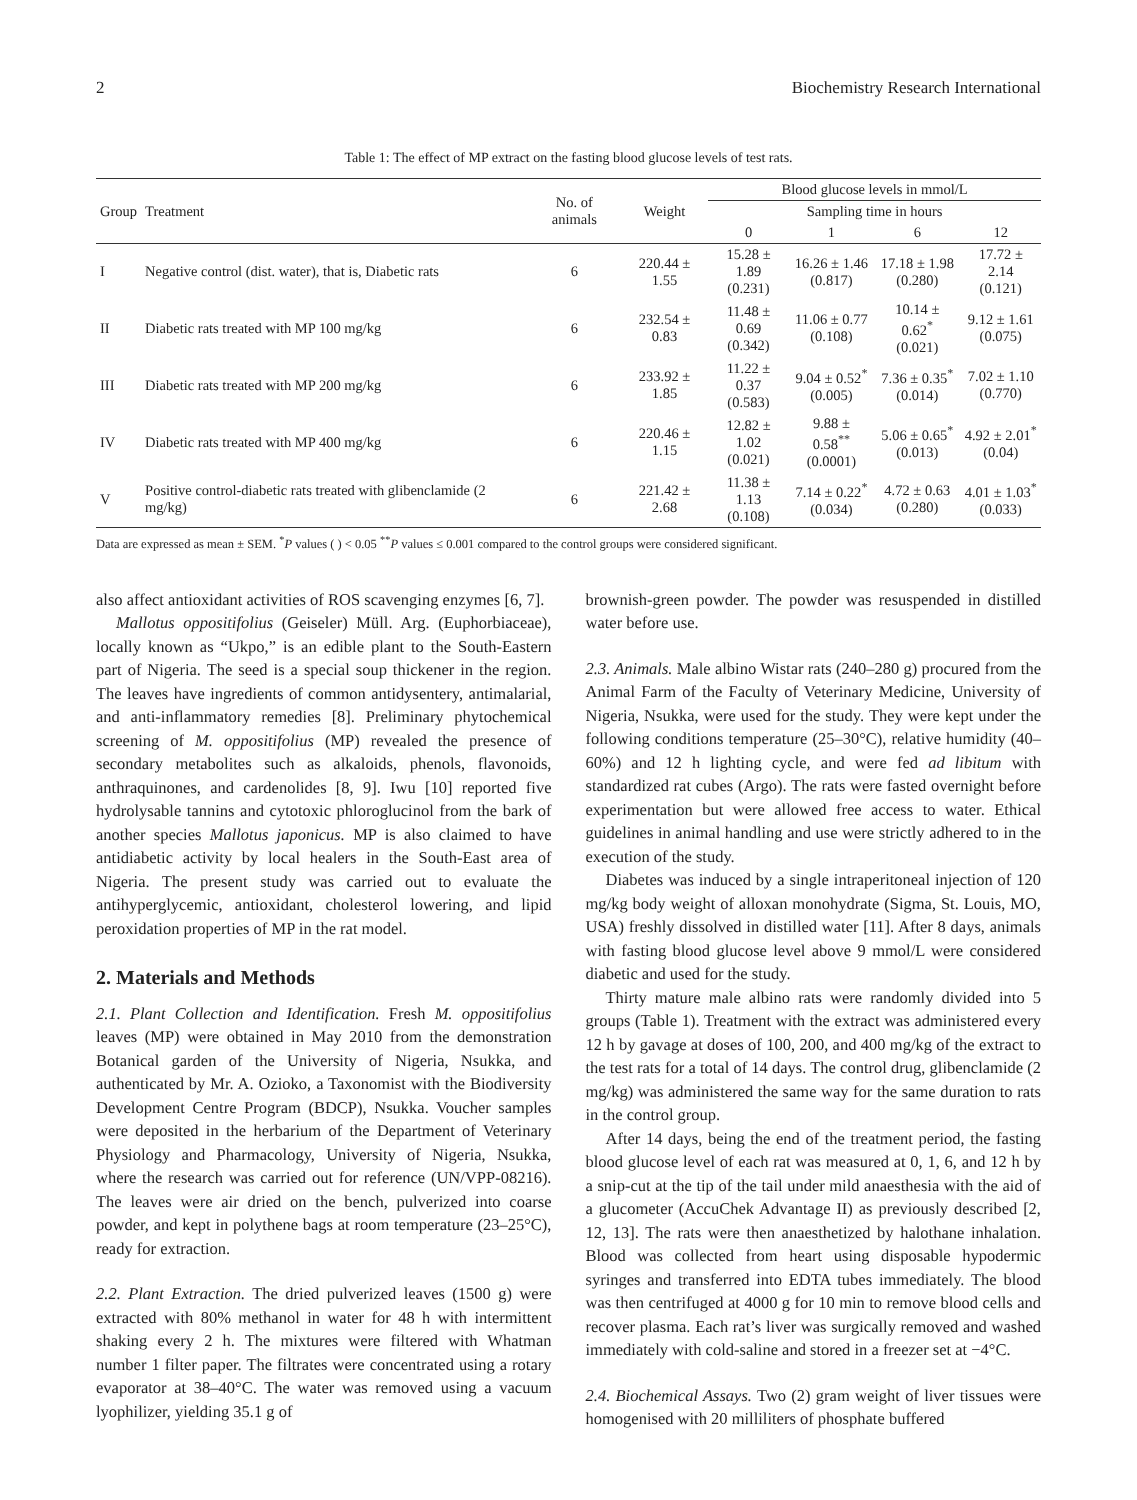2 Biochemistry Research International
Table 1: The effect of MP extract on the fasting blood glucose levels of test rats.
| Group | Treatment | No. of animals | Weight | Blood glucose levels in mmol/L | | | |
| --- | --- | --- | --- | --- | --- | --- | --- |
| | | | | Sampling time in hours | | | |
| | | | | 0 | 1 | 6 | 12 |
| I | Negative control (dist. water), that is, Diabetic rats | 6 | 220.44 ± 1.55 | 15.28 ± 1.89 (0.231) | 16.26 ± 1.46 (0.817) | 17.18 ± 1.98 (0.280) | 17.72 ± 2.14 (0.121) |
| II | Diabetic rats treated with MP 100 mg/kg | 6 | 232.54 ± 0.83 | 11.48 ± 0.69 (0.342) | 11.06 ± 0.77 (0.108) | 10.14 ± 0.62<sup>*</sup> (0.021) | 9.12 ± 1.61 (0.075) |
| III | Diabetic rats treated with MP 200 mg/kg | 6 | 233.92 ± 1.85 | 11.22 ± 0.37 (0.583) | 9.04 ± 0.52<sup>*</sup> (0.005) | 7.36 ± 0.35<sup>*</sup> (0.014) | 7.02 ± 1.10 (0.770) |
| IV | Diabetic rats treated with MP 400 mg/kg | 6 | 220.46 ± 1.15 | 12.82 ± 1.02 (0.021) | 9.88 ± 0.58<sup>**</sup> (0.0001) | 5.06 ± 0.65<sup>*</sup> (0.013) | 4.92 ± 2.01<sup>*</sup> (0.04) |
| V | Positive control-diabetic rats treated with glibenclamide (2 mg/kg) | 6 | 221.42 ± 2.68 | 11.38 ± 1.13 (0.108) | 7.14 ± 0.22<sup>*</sup> (0.034) | 4.72 ± 0.63 (0.280) | 4.01 ± 1.03<sup>*</sup> (0.033) |
Data are expressed as mean ± SEM. <sup>*</sup>P values ( ) < 0.05 <sup>**</sup>P values ≤ 0.001 compared to the control groups were considered significant.
also affect antioxidant activities of ROS scavenging enzymes [6, 7].
Mallotus oppositifolius (Geiseler) Müll. Arg. (Euphorbiaceae), locally known as “Ukpo,” is an edible plant to the South-Eastern part of Nigeria. The seed is a special soup thickener in the region. The leaves have ingredients of common antidysentery, antimalarial, and anti-inflammatory remedies [8]. Preliminary phytochemical screening of M. oppositifolius (MP) revealed the presence of secondary metabolites such as alkaloids, phenols, flavonoids, anthraquinones, and cardenolides [8, 9]. Iwu [10] reported five hydrolysable tannins and cytotoxic phloroglucinol from the bark of another species Mallotus japonicus. MP is also claimed to have antidiabetic activity by local healers in the South-East area of Nigeria. The present study was carried out to evaluate the antihyperglycemic, antioxidant, cholesterol lowering, and lipid peroxidation properties of MP in the rat model.
2. Materials and Methods
2.1. Plant Collection and Identification. Fresh M. oppositifolius leaves (MP) were obtained in May 2010 from the demonstration Botanical garden of the University of Nigeria, Nsukka, and authenticated by Mr. A. Ozioko, a Taxonomist with the Biodiversity Development Centre Program (BDCP), Nsukka. Voucher samples were deposited in the herbarium of the Department of Veterinary Physiology and Pharmacology, University of Nigeria, Nsukka, where the research was carried out for reference (UN/VPP-08216). The leaves were air dried on the bench, pulverized into coarse powder, and kept in polythene bags at room temperature (23–25°C), ready for extraction.
2.2. Plant Extraction. The dried pulverized leaves (1500 g) were extracted with 80% methanol in water for 48 h with intermittent shaking every 2 h. The mixtures were filtered with Whatman number 1 filter paper. The filtrates were concentrated using a rotary evaporator at 38–40°C. The water was removed using a vacuum lyophilizer, yielding 35.1 g of
brownish-green powder. The powder was resuspended in distilled water before use.
2.3. Animals. Male albino Wistar rats (240–280 g) procured from the Animal Farm of the Faculty of Veterinary Medicine, University of Nigeria, Nsukka, were used for the study. They were kept under the following conditions temperature (25–30°C), relative humidity (40–60%) and 12 h lighting cycle, and were fed ad libitum with standardized rat cubes (Argo). The rats were fasted overnight before experimentation but were allowed free access to water. Ethical guidelines in animal handling and use were strictly adhered to in the execution of the study.
Diabetes was induced by a single intraperitoneal injection of 120 mg/kg body weight of alloxan monohydrate (Sigma, St. Louis, MO, USA) freshly dissolved in distilled water [11]. After 8 days, animals with fasting blood glucose level above 9 mmol/L were considered diabetic and used for the study.
Thirty mature male albino rats were randomly divided into 5 groups (Table 1). Treatment with the extract was administered every 12 h by gavage at doses of 100, 200, and 400 mg/kg of the extract to the test rats for a total of 14 days. The control drug, glibenclamide (2 mg/kg) was administered the same way for the same duration to rats in the control group.
After 14 days, being the end of the treatment period, the fasting blood glucose level of each rat was measured at 0, 1, 6, and 12 h by a snip-cut at the tip of the tail under mild anaesthesia with the aid of a glucometer (AccuChek Advantage II) as previously described [2, 12, 13]. The rats were then anaesthetized by halothane inhalation. Blood was collected from heart using disposable hypodermic syringes and transferred into EDTA tubes immediately. The blood was then centrifuged at 4000 g for 10 min to remove blood cells and recover plasma. Each rat’s liver was surgically removed and washed immediately with cold-saline and stored in a freezer set at −4°C.
2.4. Biochemical Assays. Two (2) gram weight of liver tissues were homogenised with 20 milliliters of phosphate buffered